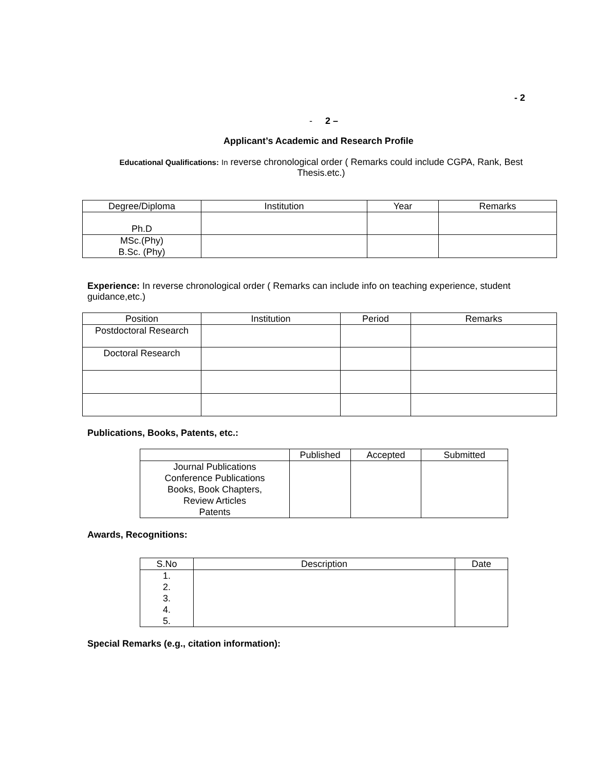- 2
- 2 –
Applicant’s Academic and Research Profile
Educational Qualifications: In reverse chronological order ( Remarks could include CGPA, Rank, Best Thesis.etc.)
| Degree/Diploma | Institution | Year | Remarks |
| --- | --- | --- | --- |
| Ph.D | | | |
| MSc.(Phy) B.Sc. (Phy) | | | |
Experience: In reverse chronological order ( Remarks can include info on teaching experience, student guidance,etc.)
| Position | Institution | Period | Remarks |
| --- | --- | --- | --- |
| Postdoctoral Research | | | |
| Doctoral Research | | | |
Publications, Books, Patents, etc.:
| | Published | Accepted | Submitted |
| --- | --- | --- | --- |
| Journal Publications Conference Publications Books, Book Chapters, Review Articles Patents | | | |
Awards, Recognitions:
| S.No | Description | Date |
| --- | --- | --- |
| 1. 2. 3. 4. 5. | | |
Special Remarks (e.g., citation information):